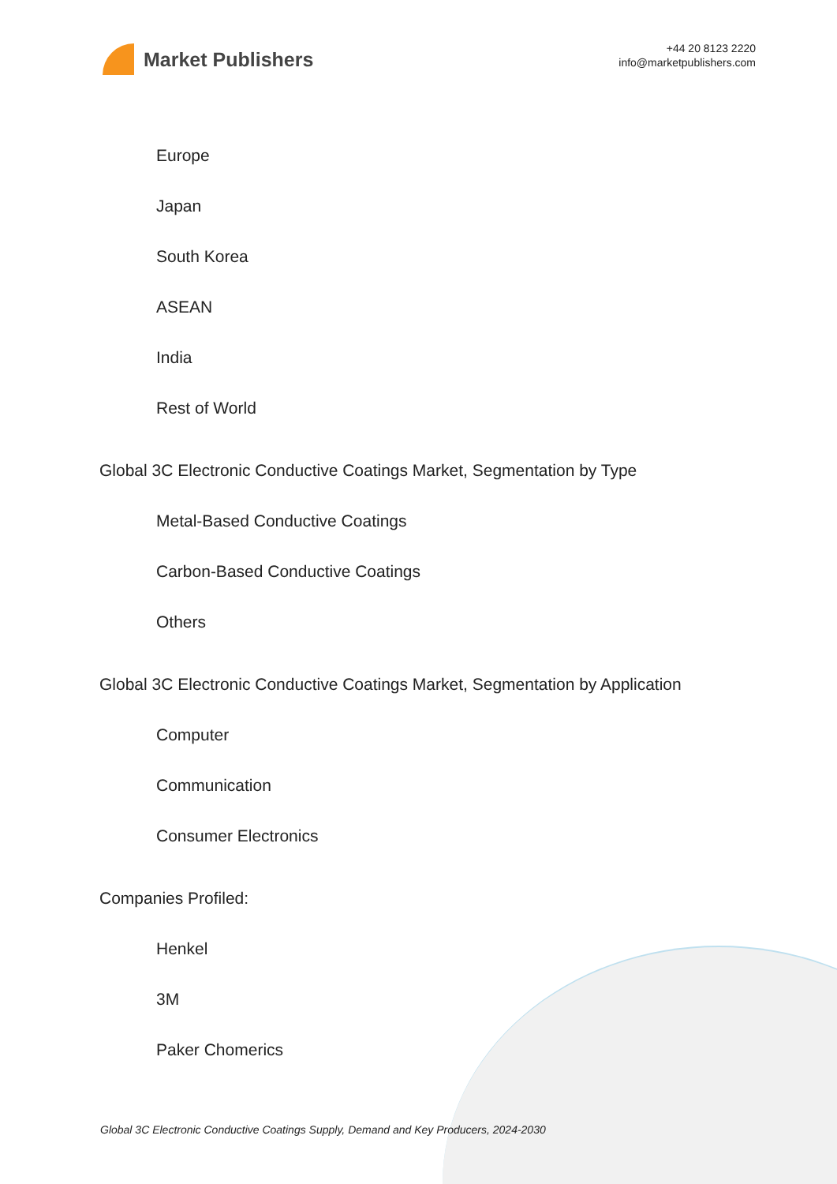Market Publishers
+44 20 8123 2220
info@marketpublishers.com
Europe
Japan
South Korea
ASEAN
India
Rest of World
Global 3C Electronic Conductive Coatings Market, Segmentation by Type
Metal-Based Conductive Coatings
Carbon-Based Conductive Coatings
Others
Global 3C Electronic Conductive Coatings Market, Segmentation by Application
Computer
Communication
Consumer Electronics
Companies Profiled:
Henkel
3M
Paker Chomerics
Global 3C Electronic Conductive Coatings Supply, Demand and Key Producers, 2024-2030